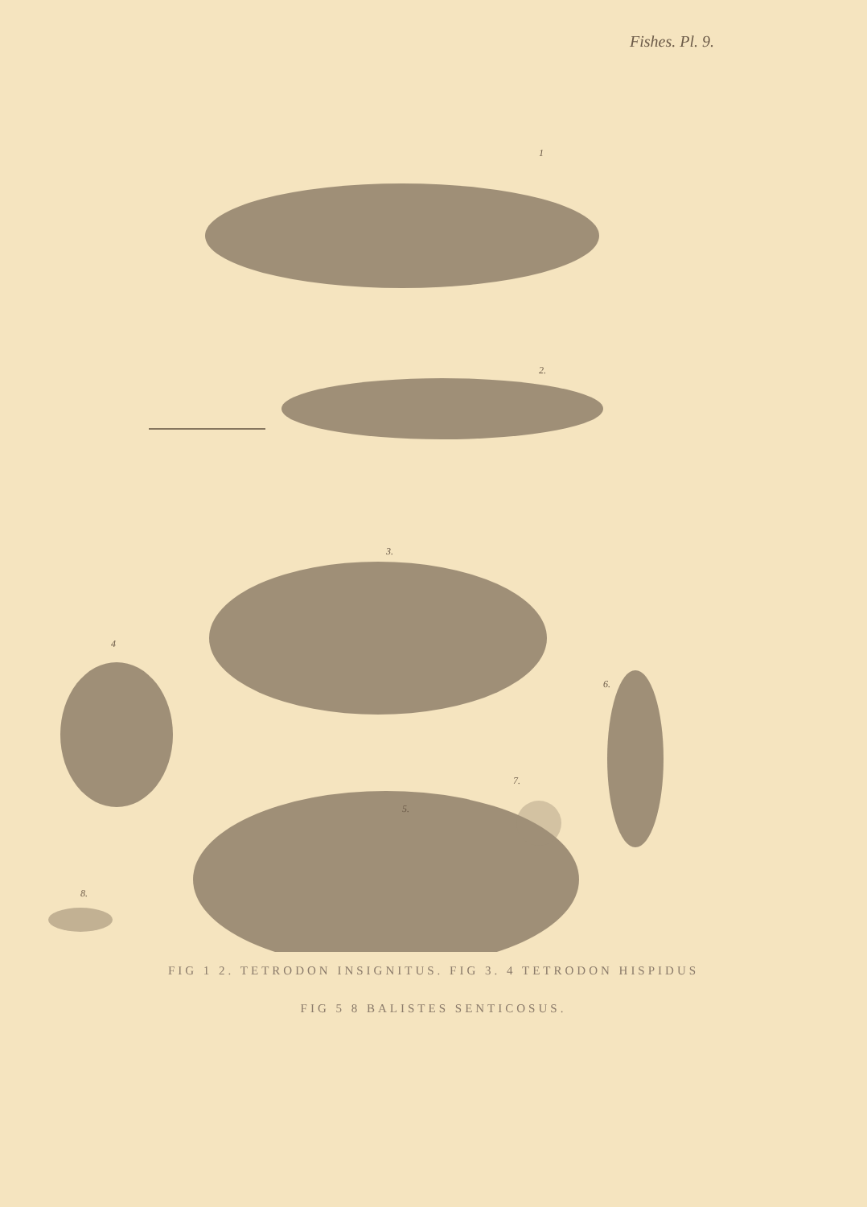Fishes. Pl. 9.
1
2.
3.
4
5.
6.
7.
8.
FIG 1 2. TETRODON INSIGNITUS. FIG 3. 4 TETRODON HISPIDUS
FIG 5 8 BALISTES SENTICOSUS.